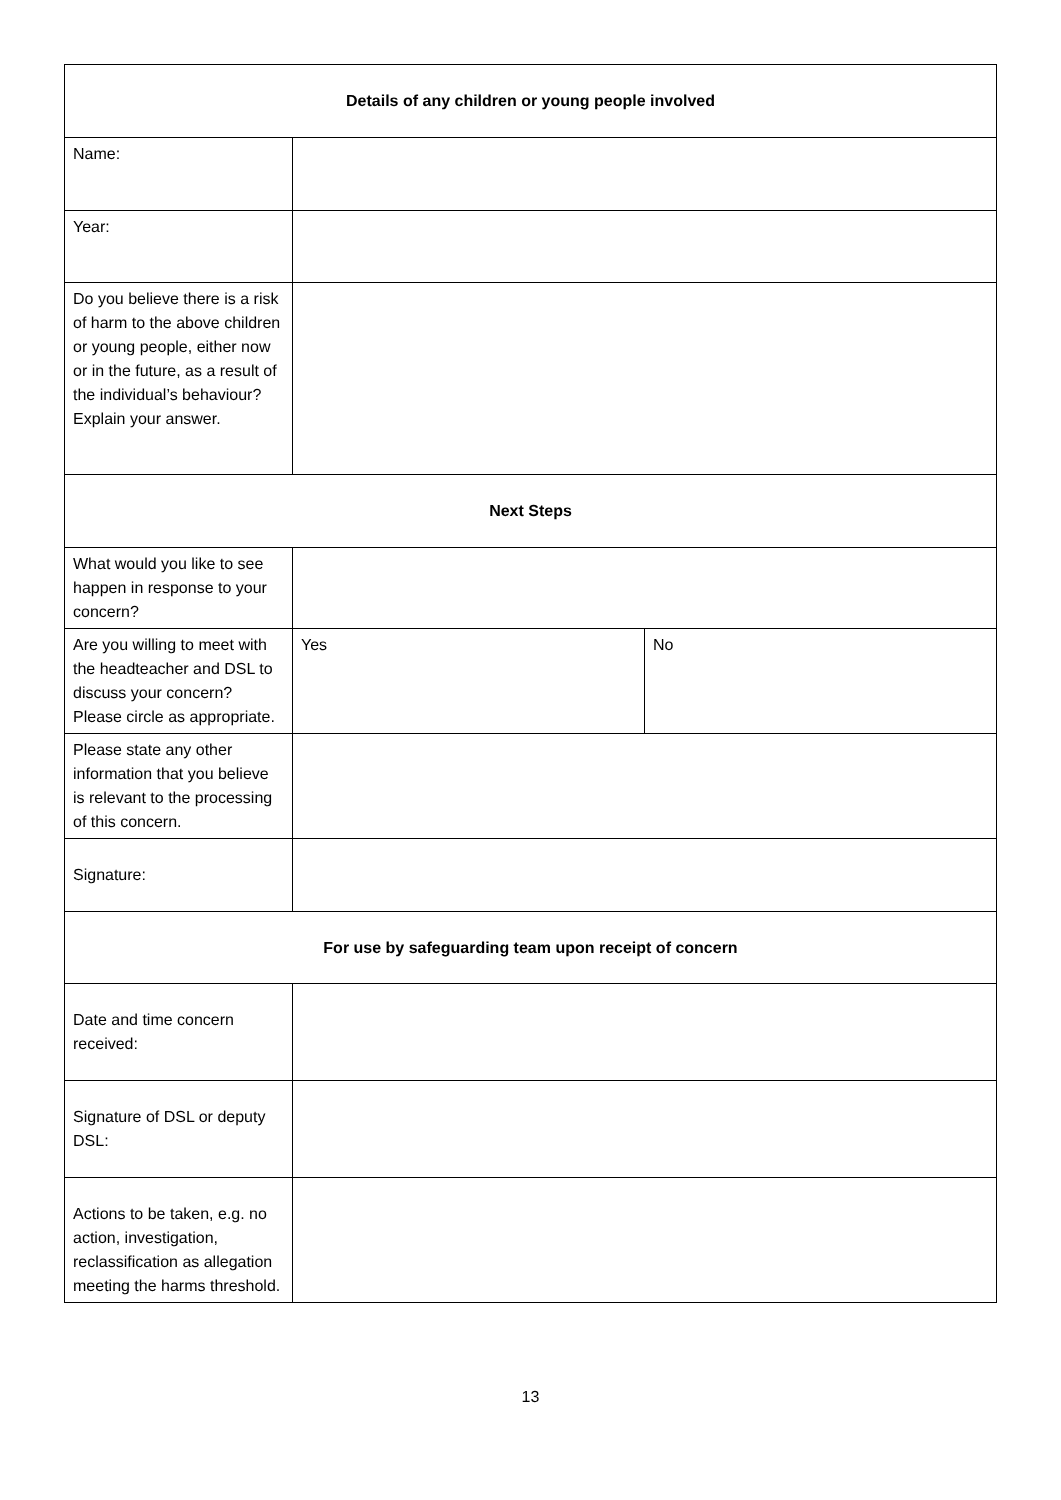| Details of any children or young people involved | | |
| --- | --- | --- |
| Name: | | |
| Year: | | |
| Do you believe there is a risk of harm to the above children or young people, either now or in the future, as a result of the individual’s behaviour? Explain your answer. | | |
| Next Steps | | |
| What would you like to see happen in response to your concern? | | |
| Are you willing to meet with the headteacher and DSL to discuss your concern? Please circle as appropriate. | Yes | No |
| Please state any other information that you believe is relevant to the processing of this concern. | | |
| Signature: | | |
| For use by safeguarding team upon receipt of concern | | |
| Date and time concern received: | | |
| Signature of DSL or deputy DSL: | | |
| Actions to be taken, e.g. no action, investigation, reclassification as allegation meeting the harms threshold. | | |
13